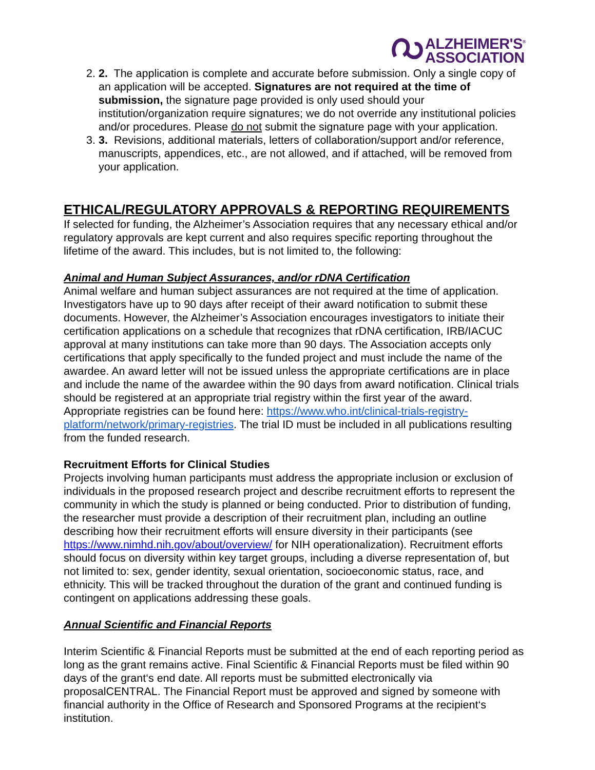ALZHEIMER'S<sup>®</sup>
ASSOCIATION
2. 2. The application is complete and accurate before submission. Only a single copy of an application will be accepted. Signatures are not required at the time of submission, the signature page provided is only used should your institution/organization require signatures; we do not override any institutional policies and/or procedures. Please do not submit the signature page with your application.
3. 3. Revisions, additional materials, letters of collaboration/support and/or reference, manuscripts, appendices, etc., are not allowed, and if attached, will be removed from your application.
ETHICAL/REGULATORY APPROVALS & REPORTING REQUIREMENTS
If selected for funding, the Alzheimer’s Association requires that any necessary ethical and/or regulatory approvals are kept current and also requires specific reporting throughout the lifetime of the award. This includes, but is not limited to, the following:
Animal and Human Subject Assurances, and/or rDNA Certification
Animal welfare and human subject assurances are not required at the time of application. Investigators have up to 90 days after receipt of their award notification to submit these documents. However, the Alzheimer’s Association encourages investigators to initiate their certification applications on a schedule that recognizes that rDNA certification, IRB/IACUC approval at many institutions can take more than 90 days. The Association accepts only certifications that apply specifically to the funded project and must include the name of the awardee. An award letter will not be issued unless the appropriate certifications are in place and include the name of the awardee within the 90 days from award notification. Clinical trials should be registered at an appropriate trial registry within the first year of the award. Appropriate registries can be found here: https://www.who.int/clinical-trials-registry-platform/network/primary-registries. The trial ID must be included in all publications resulting from the funded research.
Recruitment Efforts for Clinical Studies
Projects involving human participants must address the appropriate inclusion or exclusion of individuals in the proposed research project and describe recruitment efforts to represent the community in which the study is planned or being conducted. Prior to distribution of funding, the researcher must provide a description of their recruitment plan, including an outline describing how their recruitment efforts will ensure diversity in their participants (see https://www.nimhd.nih.gov/about/overview/ for NIH operationalization). Recruitment efforts should focus on diversity within key target groups, including a diverse representation of, but not limited to: sex, gender identity, sexual orientation, socioeconomic status, race, and ethnicity. This will be tracked throughout the duration of the grant and continued funding is contingent on applications addressing these goals.
Annual Scientific and Financial Reports
Interim Scientific & Financial Reports must be submitted at the end of each reporting period as long as the grant remains active. Final Scientific & Financial Reports must be filed within 90 days of the grant‘s end date. All reports must be submitted electronically via proposalCENTRAL. The Financial Report must be approved and signed by someone with financial authority in the Office of Research and Sponsored Programs at the recipient‘s institution.